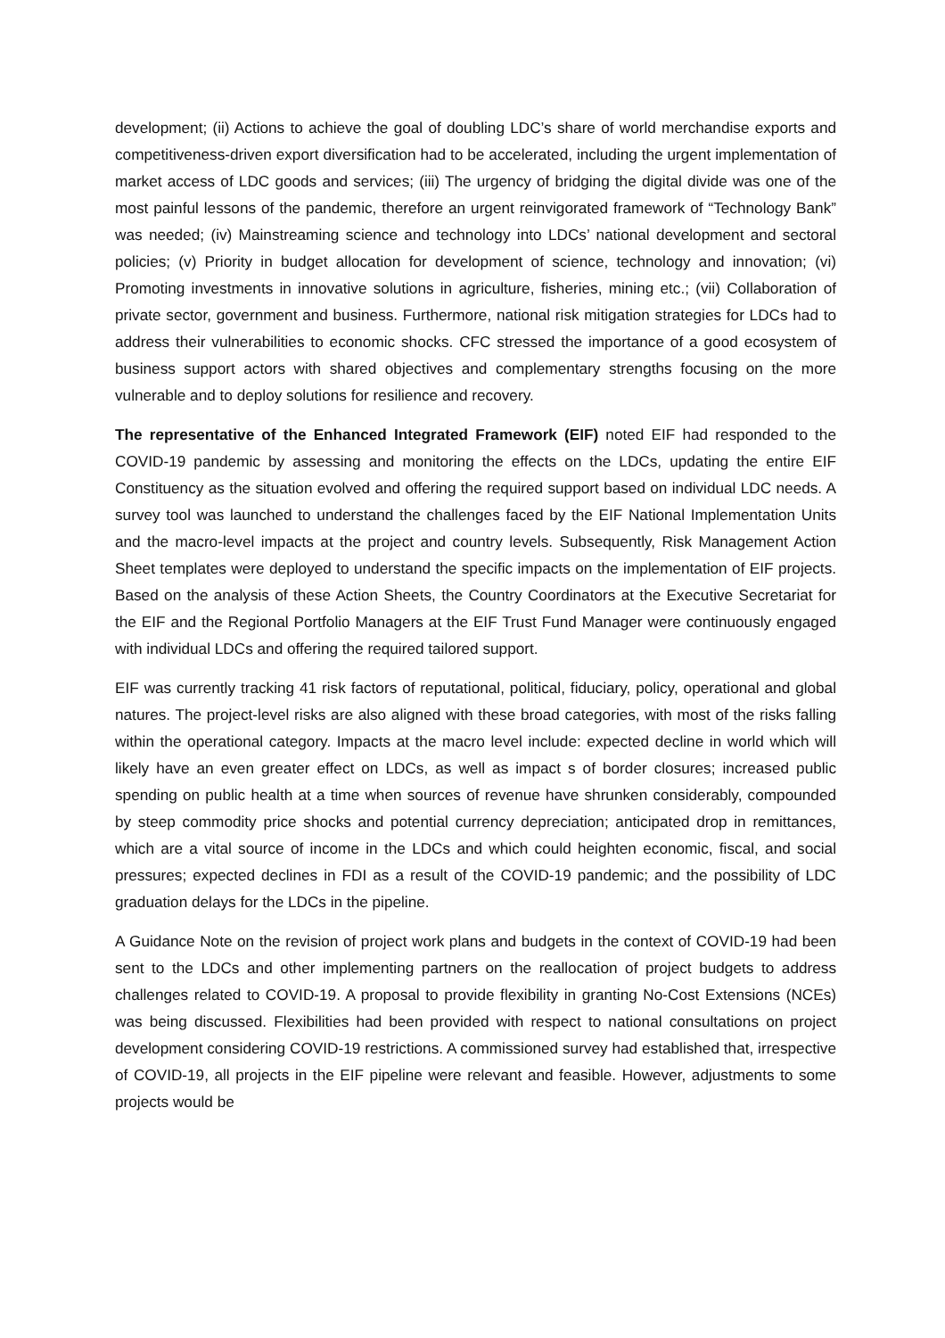development; (ii) Actions to achieve the goal of doubling LDC’s share of world merchandise exports and competitiveness-driven export diversification had to be accelerated, including the urgent implementation of market access of LDC goods and services; (iii) The urgency of bridging the digital divide was one of the most painful lessons of the pandemic, therefore an urgent reinvigorated framework of “Technology Bank” was needed; (iv) Mainstreaming science and technology into LDCs’ national development and sectoral policies; (v) Priority in budget allocation for development of science, technology and innovation; (vi) Promoting investments in innovative solutions in agriculture, fisheries, mining etc.; (vii) Collaboration of private sector, government and business. Furthermore, national risk mitigation strategies for LDCs had to address their vulnerabilities to economic shocks. CFC stressed the importance of a good ecosystem of business support actors with shared objectives and complementary strengths focusing on the more vulnerable and to deploy solutions for resilience and recovery.
The representative of the Enhanced Integrated Framework (EIF) noted EIF had responded to the COVID-19 pandemic by assessing and monitoring the effects on the LDCs, updating the entire EIF Constituency as the situation evolved and offering the required support based on individual LDC needs. A survey tool was launched to understand the challenges faced by the EIF National Implementation Units and the macro-level impacts at the project and country levels. Subsequently, Risk Management Action Sheet templates were deployed to understand the specific impacts on the implementation of EIF projects. Based on the analysis of these Action Sheets, the Country Coordinators at the Executive Secretariat for the EIF and the Regional Portfolio Managers at the EIF Trust Fund Manager were continuously engaged with individual LDCs and offering the required tailored support.
EIF was currently tracking 41 risk factors of reputational, political, fiduciary, policy, operational and global natures. The project-level risks are also aligned with these broad categories, with most of the risks falling within the operational category. Impacts at the macro level include: expected decline in world which will likely have an even greater effect on LDCs, as well as impact s of border closures; increased public spending on public health at a time when sources of revenue have shrunken considerably, compounded by steep commodity price shocks and potential currency depreciation; anticipated drop in remittances, which are a vital source of income in the LDCs and which could heighten economic, fiscal, and social pressures; expected declines in FDI as a result of the COVID-19 pandemic; and the possibility of LDC graduation delays for the LDCs in the pipeline.
A Guidance Note on the revision of project work plans and budgets in the context of COVID-19 had been sent to the LDCs and other implementing partners on the reallocation of project budgets to address challenges related to COVID-19. A proposal to provide flexibility in granting No-Cost Extensions (NCEs) was being discussed. Flexibilities had been provided with respect to national consultations on project development considering COVID-19 restrictions. A commissioned survey had established that, irrespective of COVID-19, all projects in the EIF pipeline were relevant and feasible. However, adjustments to some projects would be